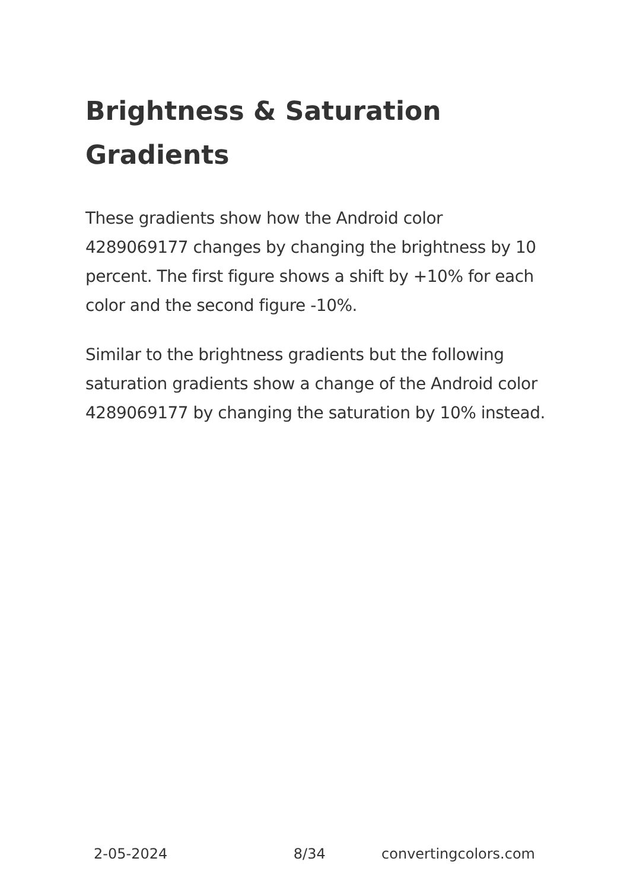Brightness & Saturation Gradients
These gradients show how the Android color 4289069177 changes by changing the brightness by 10 percent. The first figure shows a shift by +10% for each color and the second figure -10%.
Similar to the brightness gradients but the following saturation gradients show a change of the Android color 4289069177 by changing the saturation by 10% instead.
2-05-2024 8/34 convertingcolors.com